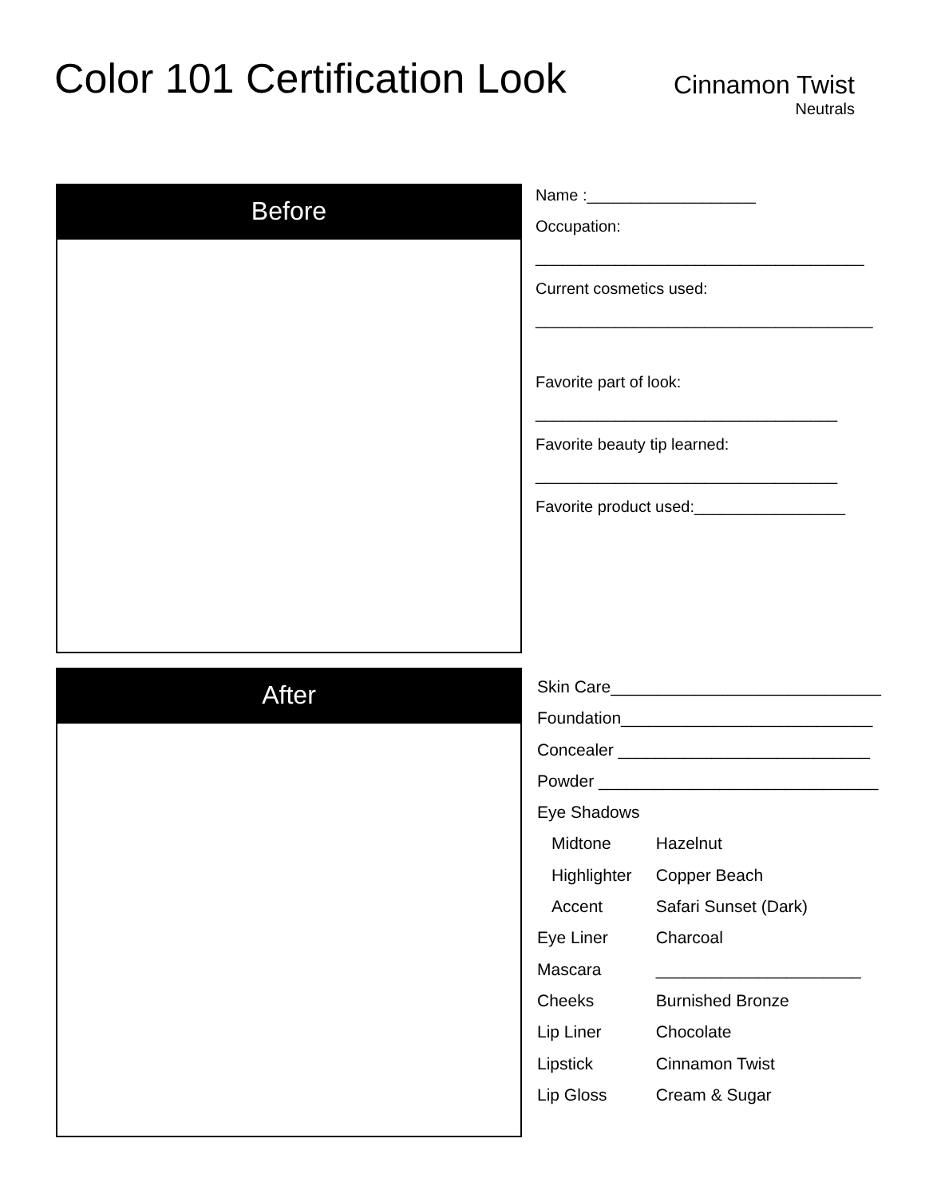Color 101 Certification Look
Cinnamon Twist
Neutrals
Before
After
Name :___________________
Occupation:
_____________________________________
Current cosmetics used:
______________________________________
Favorite part of look:
__________________________________
Favorite beauty tip learned:
__________________________________
Favorite product used:_________________
Skin Care_____________________________
Foundation___________________________
Concealer ___________________________
Powder ______________________________
Eye Shadows
Midtone Hazelnut
Highlighter Copper Beach
Accent Safari Sunset (Dark)
Eye Liner Charcoal
Mascara ______________________
Cheeks Burnished Bronze
Lip Liner Chocolate
Lipstick Cinnamon Twist
Lip Gloss Cream & Sugar